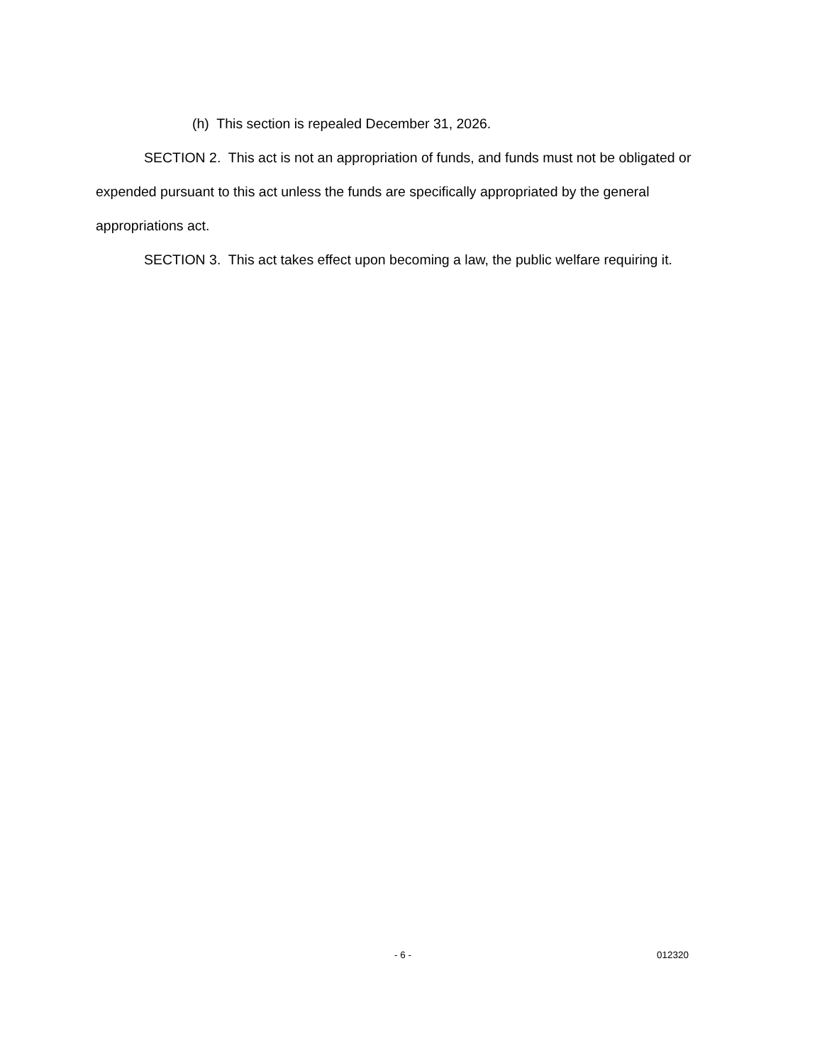(h) This section is repealed December 31, 2026.
SECTION 2. This act is not an appropriation of funds, and funds must not be obligated or expended pursuant to this act unless the funds are specifically appropriated by the general appropriations act.
SECTION 3. This act takes effect upon becoming a law, the public welfare requiring it.
- 6 - 012320